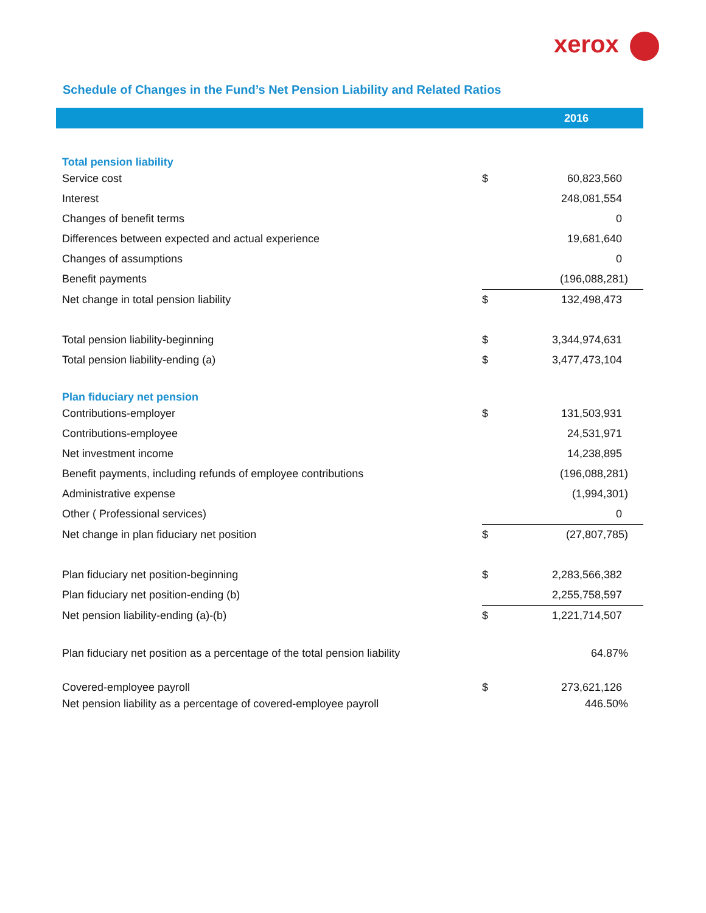xerox
Schedule of Changes in the Fund’s Net Pension Liability and Related Ratios
| | | 2016 |
| --- | --- | --- |
| Total pension liability | | |
| Service cost | $ | 60,823,560 |
| Interest | | 248,081,554 |
| Changes of benefit terms | | 0 |
| Differences between expected and actual experience | | 19,681,640 |
| Changes of assumptions | | 0 |
| Benefit payments | | (196,088,281) |
| Net change in total pension liability | $ | 132,498,473 |
| Total pension liability-beginning | $ | 3,344,974,631 |
| Total pension liability-ending (a) | $ | 3,477,473,104 |
| Plan fiduciary net pension | | |
| Contributions-employer | $ | 131,503,931 |
| Contributions-employee | | 24,531,971 |
| Net investment income | | 14,238,895 |
| Benefit payments, including refunds of employee contributions | | (196,088,281) |
| Administrative expense | | (1,994,301) |
| Other ( Professional services) | | 0 |
| Net change in plan fiduciary net position | $ | (27,807,785) |
| Plan fiduciary net position-beginning | $ | 2,283,566,382 |
| Plan fiduciary net position-ending (b) | | 2,255,758,597 |
| Net pension liability-ending (a)-(b) | $ | 1,221,714,507 |
| Plan fiduciary net position as a percentage of the total pension liability | | 64.87% |
| Covered-employee payroll | $ | 273,621,126 |
| Net pension liability as a percentage of covered-employee payroll | | 446.50% |